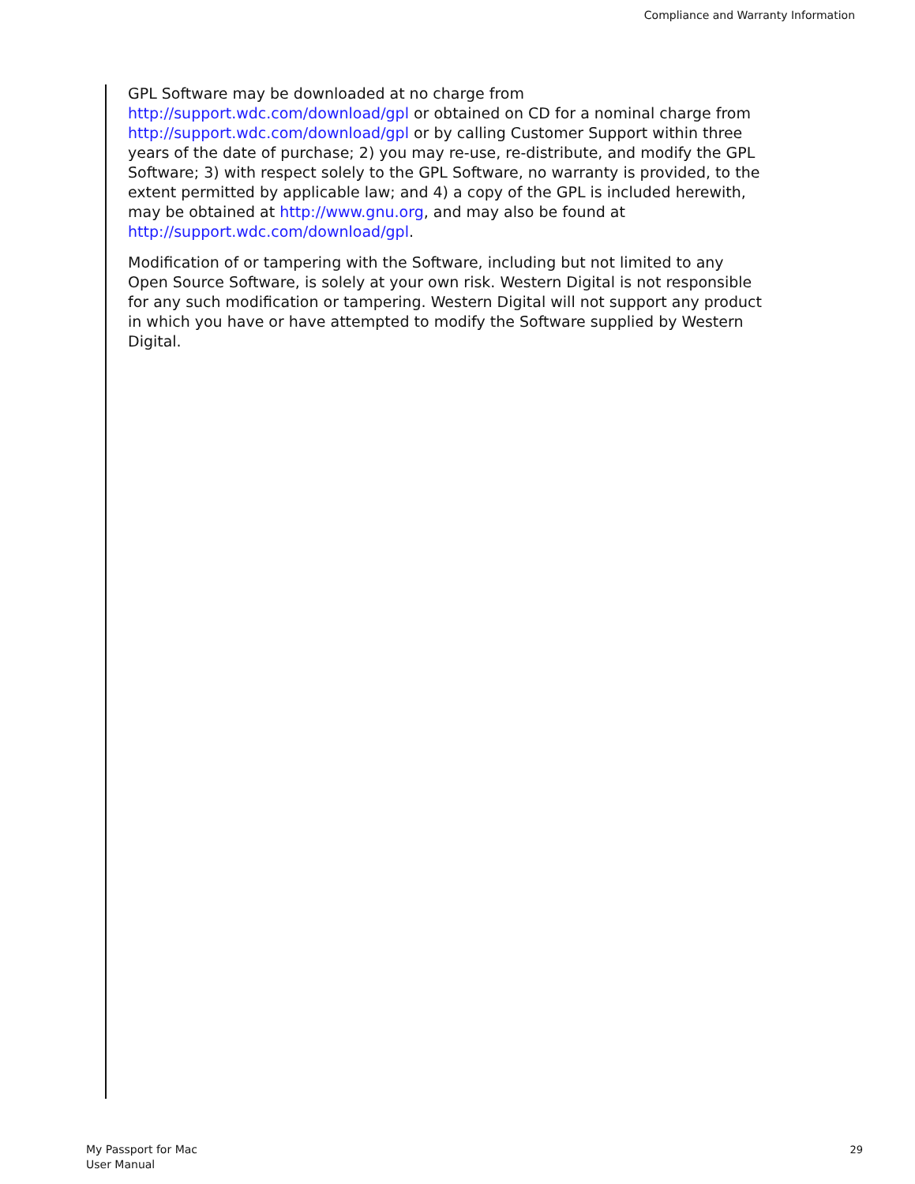Compliance and Warranty Information
GPL Software may be downloaded at no charge from http://support.wdc.com/download/gpl or obtained on CD for a nominal charge from http://support.wdc.com/download/gpl or by calling Customer Support within three years of the date of purchase; 2) you may re-use, re-distribute, and modify the GPL Software; 3) with respect solely to the GPL Software, no warranty is provided, to the extent permitted by applicable law; and 4) a copy of the GPL is included herewith, may be obtained at http://www.gnu.org, and may also be found at http://support.wdc.com/download/gpl.
Modification of or tampering with the Software, including but not limited to any Open Source Software, is solely at your own risk. Western Digital is not responsible for any such modification or tampering. Western Digital will not support any product in which you have or have attempted to modify the Software supplied by Western Digital.
My Passport for Mac
User Manual
29